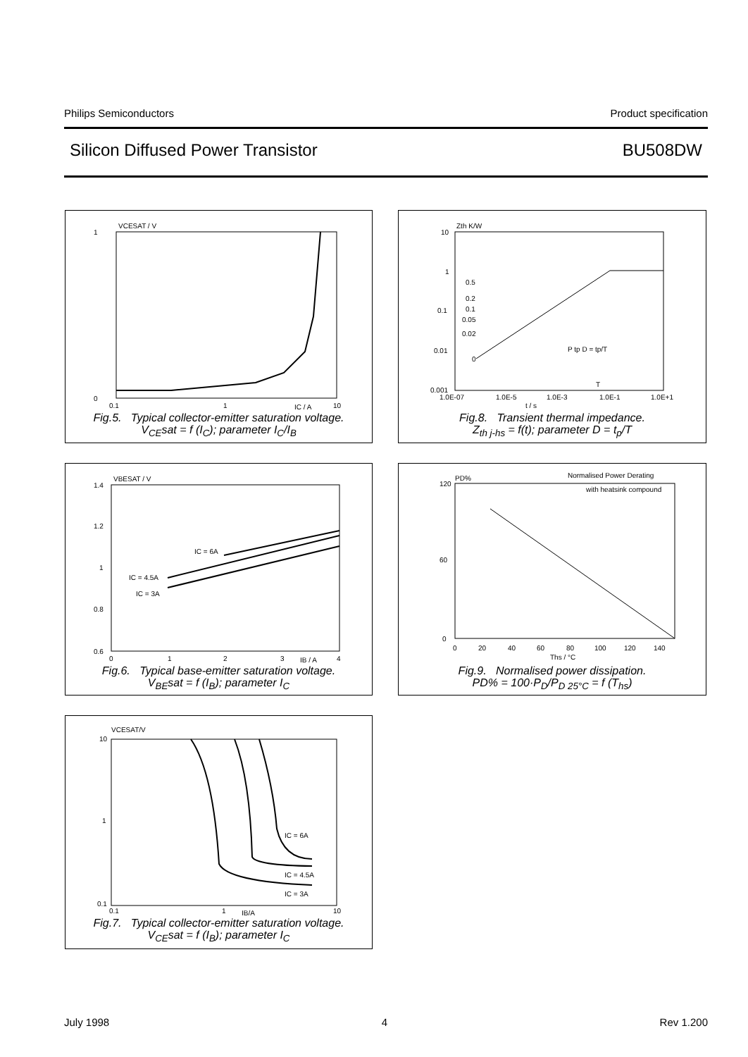Philips Semiconductors Product specification
Silicon Diffused Power Transistor BU508DW
VCESAT / V
1
0
0.1
1
10
IC / A
Fig.5. Typical collector-emitter saturation voltage.
V<sub>CE</sub>sat = f (I<sub>C</sub>); parameter I<sub>C</sub>/I<sub>B</sub>
Zth K/W
10
1
0.1
0.01
0.001
0.5
0.2
0.1
0.05
0.02
0
1.0E-07
1.0E-5
1.0E-3
1.0E-1
1.0E+1
t / s
P tp D = tp/T
T
Fig.8. Transient thermal impedance.
Z<sub>th j-hs</sub> = f(t); parameter D = t<sub>p</sub>/T
VBESAT / V
1.4
1.2
1
0.8
0.6
0
1
2
3
4
IB / A
IC = 6A
IC = 4.5A
IC = 3A
Fig.6. Typical base-emitter saturation voltage.
V<sub>BE</sub>sat = f (I<sub>B</sub>); parameter I<sub>C</sub>
PD%
Normalised Power Derating
with heatsink compound
120
60
0
0
20
40
60
80
100
120
140
Ths / °C
Fig.9. Normalised power dissipation.
PD% = 100·P<sub>D</sub>/P<sub>D 25°C</sub> = f (T<sub>hs</sub>)
VCESAT/V
10
1
0.1
0.1
1
10
IB/A
IC = 6A
IC = 4.5A
IC = 3A
Fig.7. Typical collector-emitter saturation voltage.
V<sub>CE</sub>sat = f (I<sub>B</sub>); parameter I<sub>C</sub>
July 1998 4 Rev 1.200